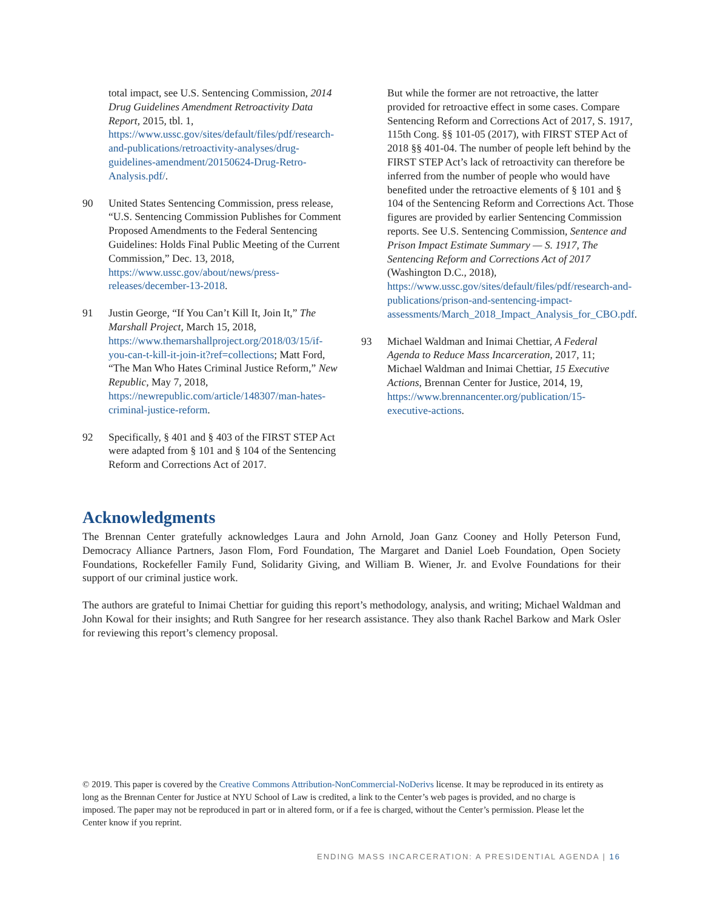total impact, see U.S. Sentencing Commission, 2014 Drug Guidelines Amendment Retroactivity Data Report, 2015, tbl. 1, https://www.ussc.gov/sites/default/files/pdf/research-and-publications/retroactivity-analyses/drug-guidelines-amendment/20150624-Drug-Retro-Analysis.pdf/.
90 United States Sentencing Commission, press release, “U.S. Sentencing Commission Publishes for Comment Proposed Amendments to the Federal Sentencing Guidelines: Holds Final Public Meeting of the Current Commission,” Dec. 13, 2018, https://www.ussc.gov/about/news/press-releases/december-13-2018.
91 Justin George, “If You Can’t Kill It, Join It,” The Marshall Project, March 15, 2018, https://www.themarshallproject.org/2018/03/15/if-you-can-t-kill-it-join-it?ref=collections; Matt Ford, “The Man Who Hates Criminal Justice Reform,” New Republic, May 7, 2018, https://newrepublic.com/article/148307/man-hates-criminal-justice-reform.
92 Specifically, § 401 and § 403 of the FIRST STEP Act were adapted from § 101 and § 104 of the Sentencing Reform and Corrections Act of 2017.
But while the former are not retroactive, the latter provided for retroactive effect in some cases. Compare Sentencing Reform and Corrections Act of 2017, S. 1917, 115th Cong. §§ 101-05 (2017), with FIRST STEP Act of 2018 §§ 401-04. The number of people left behind by the FIRST STEP Act’s lack of retroactivity can therefore be inferred from the number of people who would have benefited under the retroactive elements of § 101 and § 104 of the Sentencing Reform and Corrections Act. Those figures are provided by earlier Sentencing Commission reports. See U.S. Sentencing Commission, Sentence and Prison Impact Estimate Summary — S. 1917, The Sentencing Reform and Corrections Act of 2017 (Washington D.C., 2018), https://www.ussc.gov/sites/default/files/pdf/research-and-publications/prison-and-sentencing-impact-assessments/March_2018_Impact_Analysis_for_CBO.pdf.
93 Michael Waldman and Inimai Chettiar, A Federal Agenda to Reduce Mass Incarceration, 2017, 11; Michael Waldman and Inimai Chettiar, 15 Executive Actions, Brennan Center for Justice, 2014, 19, https://www.brennancenter.org/publication/15-executive-actions.
Acknowledgments
The Brennan Center gratefully acknowledges Laura and John Arnold, Joan Ganz Cooney and Holly Peterson Fund, Democracy Alliance Partners, Jason Flom, Ford Foundation, The Margaret and Daniel Loeb Foundation, Open Society Foundations, Rockefeller Family Fund, Solidarity Giving, and William B. Wiener, Jr. and Evolve Foundations for their support of our criminal justice work.
The authors are grateful to Inimai Chettiar for guiding this report’s methodology, analysis, and writing; Michael Waldman and John Kowal for their insights; and Ruth Sangree for her research assistance. They also thank Rachel Barkow and Mark Osler for reviewing this report’s clemency proposal.
© 2019. This paper is covered by the Creative Commons Attribution-NonCommercial-NoDerivs license. It may be reproduced in its entirety as long as the Brennan Center for Justice at NYU School of Law is credited, a link to the Center’s web pages is provided, and no charge is imposed. The paper may not be reproduced in part or in altered form, or if a fee is charged, without the Center’s permission. Please let the Center know if you reprint.
ENDING MASS INCARCERATION: A PRESIDENTIAL AGENDA | 16